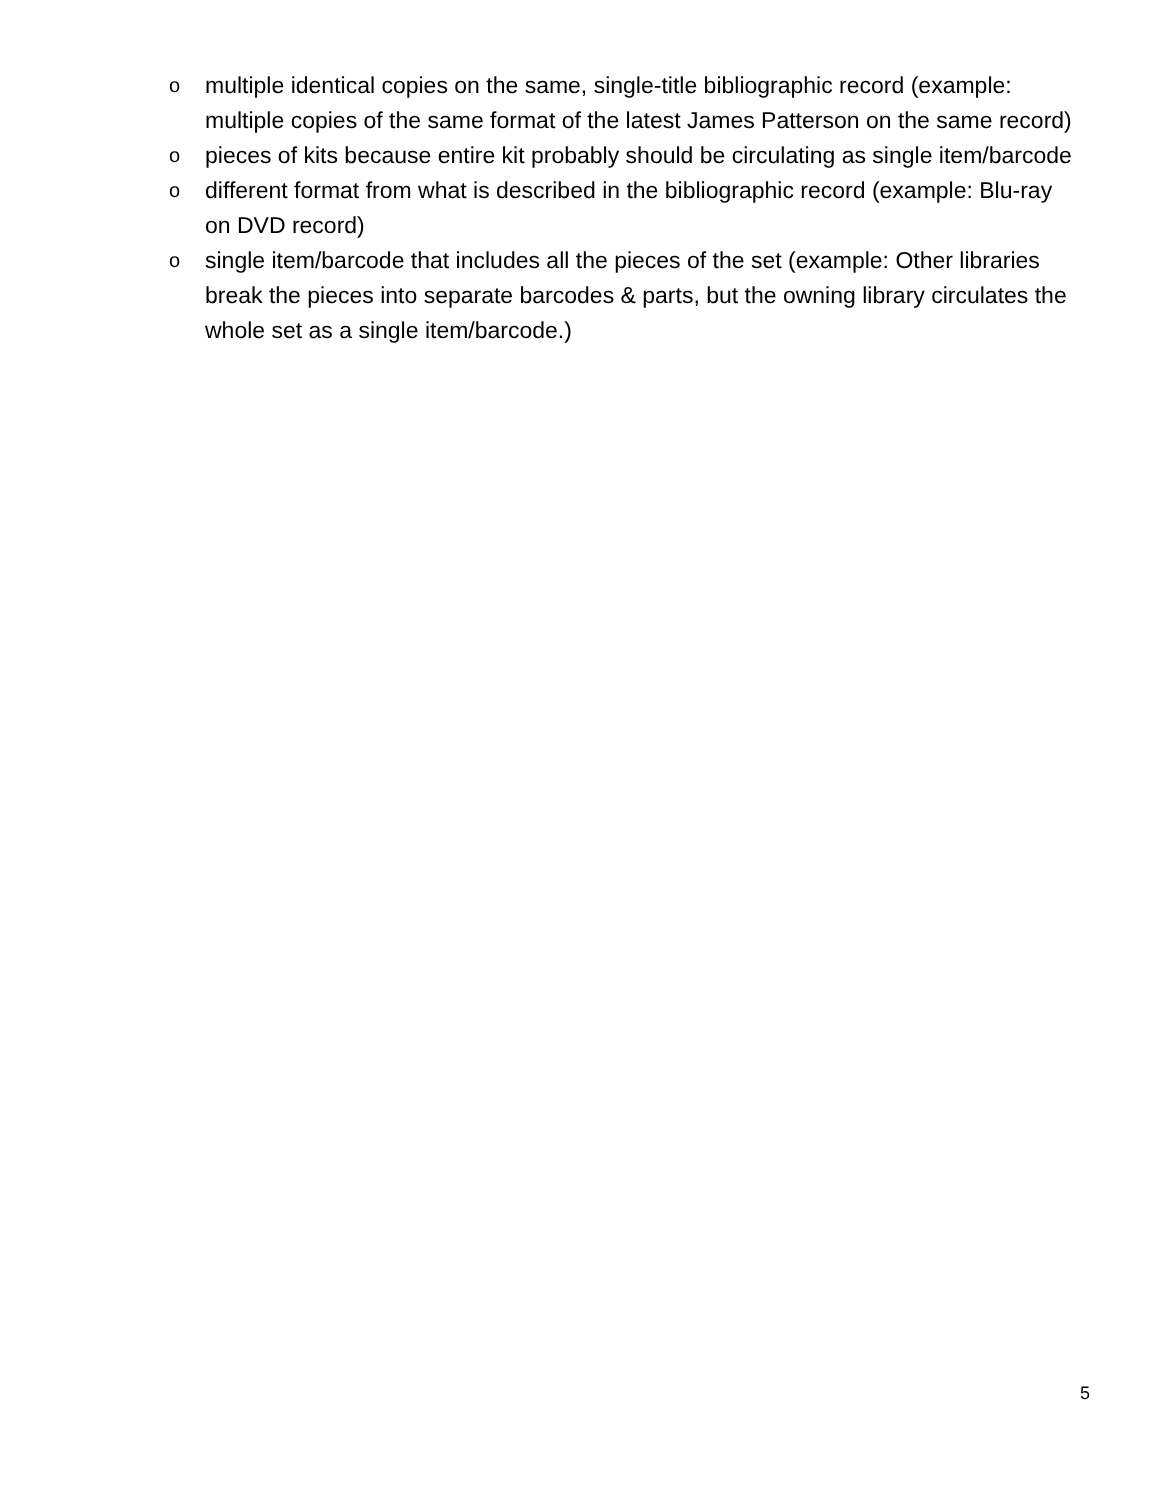o multiple identical copies on the same, single-title bibliographic record (example: multiple copies of the same format of the latest James Patterson on the same record)
o pieces of kits because entire kit probably should be circulating as single item/barcode
o different format from what is described in the bibliographic record (example: Blu-ray on DVD record)
o single item/barcode that includes all the pieces of the set (example: Other libraries break the pieces into separate barcodes & parts, but the owning library circulates the whole set as a single item/barcode.)
5